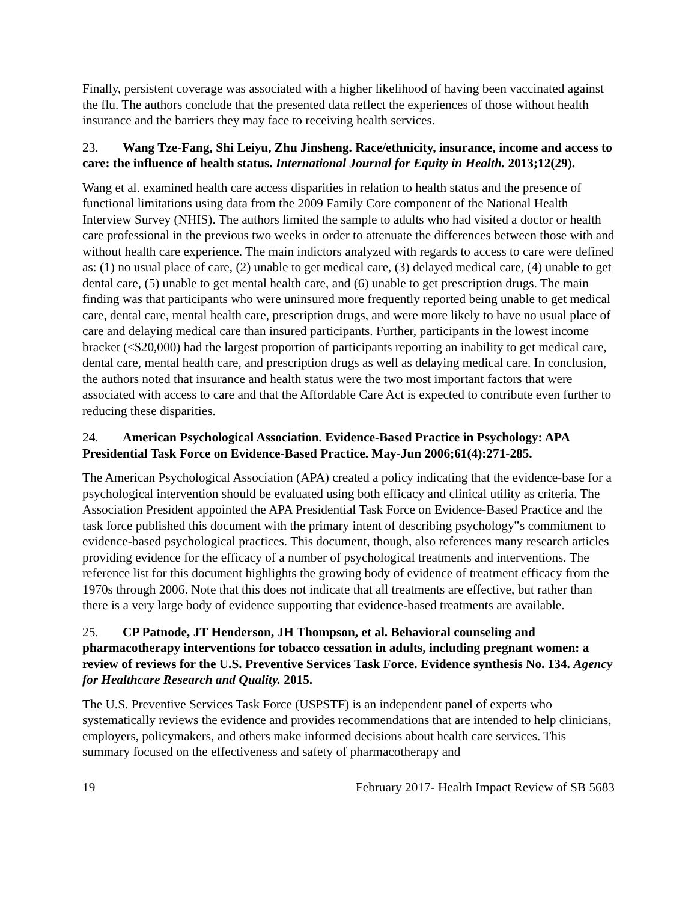Finally, persistent coverage was associated with a higher likelihood of having been vaccinated against the flu. The authors conclude that the presented data reflect the experiences of those without health insurance and the barriers they may face to receiving health services.
23. Wang Tze-Fang, Shi Leiyu, Zhu Jinsheng. Race/ethnicity, insurance, income and access to care: the influence of health status. International Journal for Equity in Health. 2013;12(29).
Wang et al. examined health care access disparities in relation to health status and the presence of functional limitations using data from the 2009 Family Core component of the National Health Interview Survey (NHIS). The authors limited the sample to adults who had visited a doctor or health care professional in the previous two weeks in order to attenuate the differences between those with and without health care experience. The main indictors analyzed with regards to access to care were defined as: (1) no usual place of care, (2) unable to get medical care, (3) delayed medical care, (4) unable to get dental care, (5) unable to get mental health care, and (6) unable to get prescription drugs. The main finding was that participants who were uninsured more frequently reported being unable to get medical care, dental care, mental health care, prescription drugs, and were more likely to have no usual place of care and delaying medical care than insured participants. Further, participants in the lowest income bracket (<$20,000) had the largest proportion of participants reporting an inability to get medical care, dental care, mental health care, and prescription drugs as well as delaying medical care. In conclusion, the authors noted that insurance and health status were the two most important factors that were associated with access to care and that the Affordable Care Act is expected to contribute even further to reducing these disparities.
24. American Psychological Association. Evidence-Based Practice in Psychology: APA Presidential Task Force on Evidence-Based Practice. May-Jun 2006;61(4):271-285.
The American Psychological Association (APA) created a policy indicating that the evidence-base for a psychological intervention should be evaluated using both efficacy and clinical utility as criteria. The Association President appointed the APA Presidential Task Force on Evidence-Based Practice and the task force published this document with the primary intent of describing psychology‟s commitment to evidence-based psychological practices. This document, though, also references many research articles providing evidence for the efficacy of a number of psychological treatments and interventions. The reference list for this document highlights the growing body of evidence of treatment efficacy from the 1970s through 2006. Note that this does not indicate that all treatments are effective, but rather than there is a very large body of evidence supporting that evidence-based treatments are available.
25. CP Patnode, JT Henderson, JH Thompson, et al. Behavioral counseling and pharmacotherapy interventions for tobacco cessation in adults, including pregnant women: a review of reviews for the U.S. Preventive Services Task Force. Evidence synthesis No. 134. Agency for Healthcare Research and Quality. 2015.
The U.S. Preventive Services Task Force (USPSTF) is an independent panel of experts who systematically reviews the evidence and provides recommendations that are intended to help clinicians, employers, policymakers, and others make informed decisions about health care services. This summary focused on the effectiveness and safety of pharmacotherapy and
19 February 2017- Health Impact Review of SB 5683